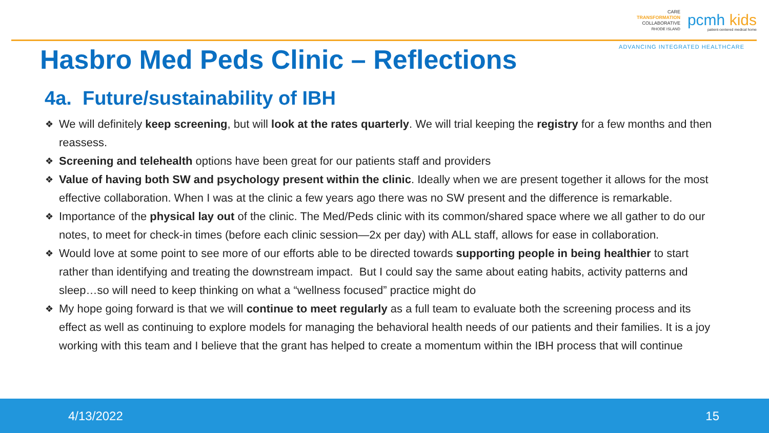CARE
TRANSFORMATION
COLLABORATIVE
RHODE ISLAND
pcmh kids
patient-centered medical home
ADVANCING INTEGRATED HEALTHCARE
Hasbro Med Peds Clinic – Reflections
4a. Future/sustainability of IBH
❖ We will definitely keep screening, but will look at the rates quarterly. We will trial keeping the registry for a few months and then reassess.
❖ Screening and telehealth options have been great for our patients staff and providers
❖ Value of having both SW and psychology present within the clinic. Ideally when we are present together it allows for the most effective collaboration. When I was at the clinic a few years ago there was no SW present and the difference is remarkable.
❖ Importance of the physical lay out of the clinic. The Med/Peds clinic with its common/shared space where we all gather to do our notes, to meet for check-in times (before each clinic session—2x per day) with ALL staff, allows for ease in collaboration.
❖ Would love at some point to see more of our efforts able to be directed towards supporting people in being healthier to start rather than identifying and treating the downstream impact. But I could say the same about eating habits, activity patterns and sleep…so will need to keep thinking on what a “wellness focused” practice might do
❖ My hope going forward is that we will continue to meet regularly as a full team to evaluate both the screening process and its effect as well as continuing to explore models for managing the behavioral health needs of our patients and their families. It is a joy working with this team and I believe that the grant has helped to create a momentum within the IBH process that will continue
4/13/2022 15